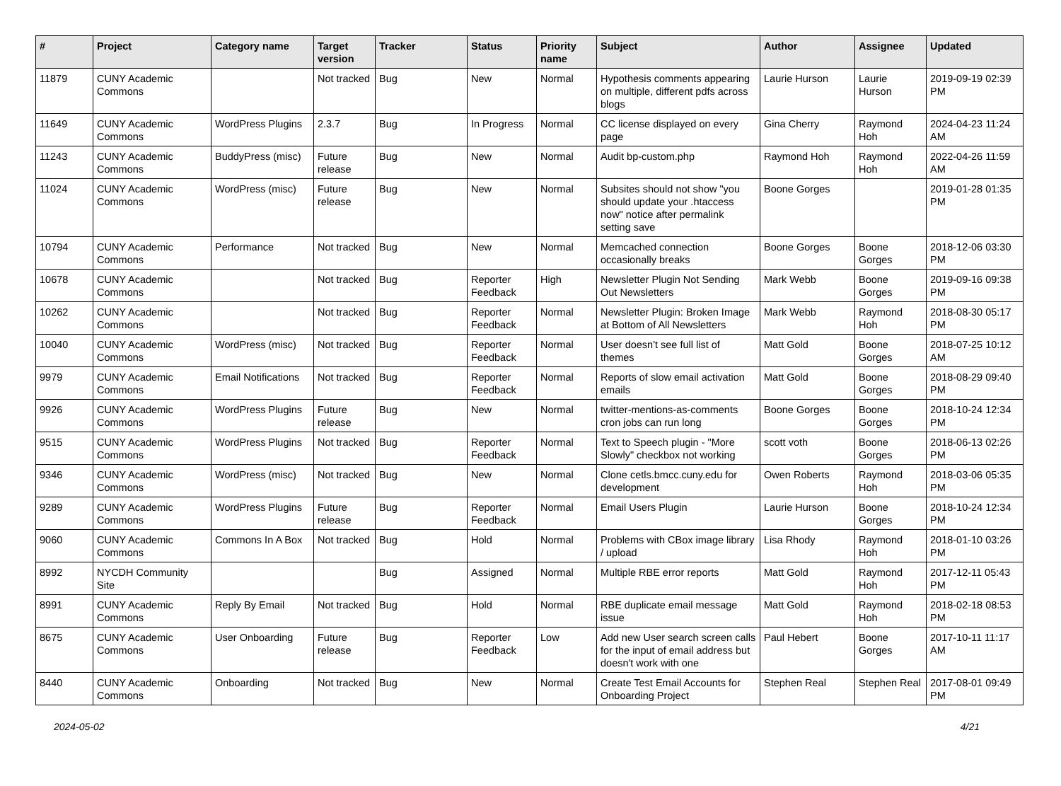| # | Project | Category name | Target version | Tracker | Status | Priority name | Subject | Author | Assignee | Updated |
| --- | --- | --- | --- | --- | --- | --- | --- | --- | --- | --- |
| 11879 | CUNY Academic Commons | | Not tracked | Bug | New | Normal | Hypothesis comments appearing on multiple, different pdfs across blogs | Laurie Hurson | Laurie Hurson | 2019-09-19 02:39 PM |
| 11649 | CUNY Academic Commons | WordPress Plugins | 2.3.7 | Bug | In Progress | Normal | CC license displayed on every page | Gina Cherry | Raymond Hoh | 2024-04-23 11:24 AM |
| 11243 | CUNY Academic Commons | BuddyPress (misc) | Future release | Bug | New | Normal | Audit bp-custom.php | Raymond Hoh | Raymond Hoh | 2022-04-26 11:59 AM |
| 11024 | CUNY Academic Commons | WordPress (misc) | Future release | Bug | New | Normal | Subsites should not show "you should update your .htaccess now" notice after permalink setting save | Boone Gorges | | 2019-01-28 01:35 PM |
| 10794 | CUNY Academic Commons | Performance | Not tracked | Bug | New | Normal | Memcached connection occasionally breaks | Boone Gorges | Boone Gorges | 2018-12-06 03:30 PM |
| 10678 | CUNY Academic Commons | | Not tracked | Bug | Reporter Feedback | High | Newsletter Plugin Not Sending Out Newsletters | Mark Webb | Boone Gorges | 2019-09-16 09:38 PM |
| 10262 | CUNY Academic Commons | | Not tracked | Bug | Reporter Feedback | Normal | Newsletter Plugin: Broken Image at Bottom of All Newsletters | Mark Webb | Raymond Hoh | 2018-08-30 05:17 PM |
| 10040 | CUNY Academic Commons | WordPress (misc) | Not tracked | Bug | Reporter Feedback | Normal | User doesn't see full list of themes | Matt Gold | Boone Gorges | 2018-07-25 10:12 AM |
| 9979 | CUNY Academic Commons | Email Notifications | Not tracked | Bug | Reporter Feedback | Normal | Reports of slow email activation emails | Matt Gold | Boone Gorges | 2018-08-29 09:40 PM |
| 9926 | CUNY Academic Commons | WordPress Plugins | Future release | Bug | New | Normal | twitter-mentions-as-comments cron jobs can run long | Boone Gorges | Boone Gorges | 2018-10-24 12:34 PM |
| 9515 | CUNY Academic Commons | WordPress Plugins | Not tracked | Bug | Reporter Feedback | Normal | Text to Speech plugin - "More Slowly" checkbox not working | scott voth | Boone Gorges | 2018-06-13 02:26 PM |
| 9346 | CUNY Academic Commons | WordPress (misc) | Not tracked | Bug | New | Normal | Clone cetls.bmcc.cuny.edu for development | Owen Roberts | Raymond Hoh | 2018-03-06 05:35 PM |
| 9289 | CUNY Academic Commons | WordPress Plugins | Future release | Bug | Reporter Feedback | Normal | Email Users Plugin | Laurie Hurson | Boone Gorges | 2018-10-24 12:34 PM |
| 9060 | CUNY Academic Commons | Commons In A Box | Not tracked | Bug | Hold | Normal | Problems with CBox image library / upload | Lisa Rhody | Raymond Hoh | 2018-01-10 03:26 PM |
| 8992 | NYCDH Community Site | | | Bug | Assigned | Normal | Multiple RBE error reports | Matt Gold | Raymond Hoh | 2017-12-11 05:43 PM |
| 8991 | CUNY Academic Commons | Reply By Email | Not tracked | Bug | Hold | Normal | RBE duplicate email message issue | Matt Gold | Raymond Hoh | 2018-02-18 08:53 PM |
| 8675 | CUNY Academic Commons | User Onboarding | Future release | Bug | Reporter Feedback | Low | Add new User search screen calls for the input of email address but doesn't work with one | Paul Hebert | Boone Gorges | 2017-10-11 11:17 AM |
| 8440 | CUNY Academic Commons | Onboarding | Not tracked | Bug | New | Normal | Create Test Email Accounts for Onboarding Project | Stephen Real | Stephen Real | 2017-08-01 09:49 PM |
2024-05-02 4/21